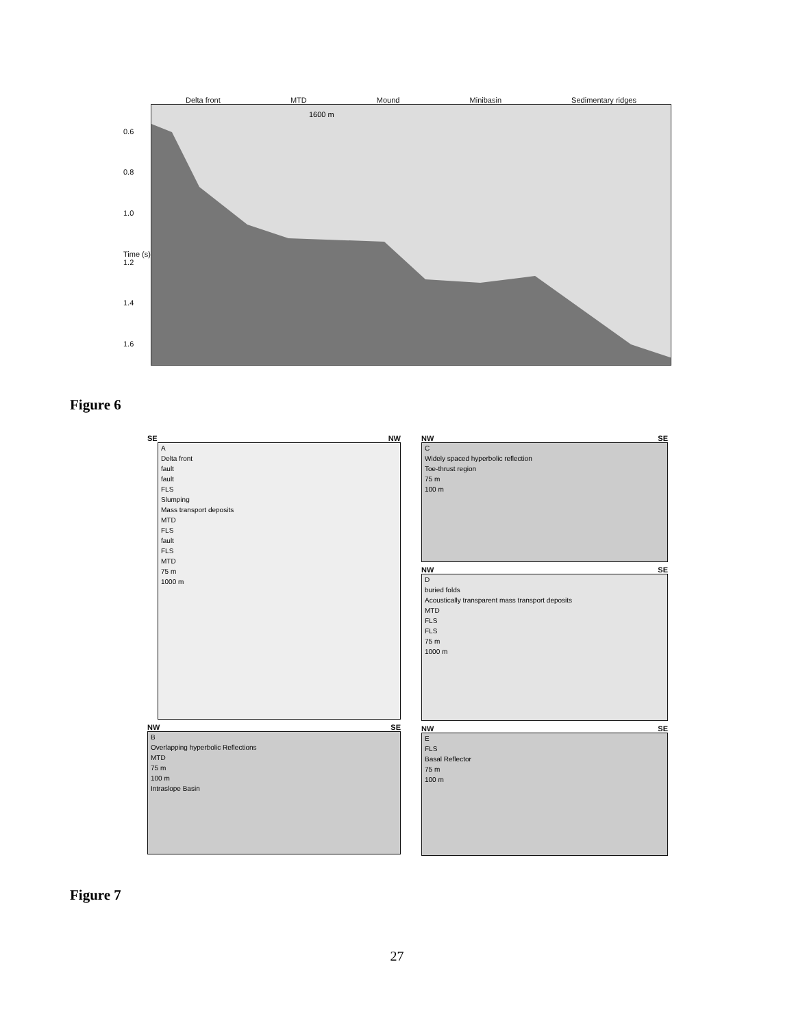Delta front MTD Mound Minibasin Sedimentary ridges
0.6
0.8
1.0
Time (s) 1.2
1.4
1.6
1600 m
Figure 6
SE NW
A
Delta front
fault
fault
FLS
Slumping
Mass transport deposits
MTD
FLS
fault
FLS
MTD
75 m
1000 m
NW SE
B
Overlapping hyperbolic Reflections
MTD
75 m
100 m
Intraslope Basin
NW SE
C
Widely spaced hyperbolic reflection
Toe-thrust region
75 m
100 m
NW SE
D
buried folds
Acoustically transparent mass transport deposits
MTD
FLS
FLS
75 m
1000 m
NW SE
E
FLS
Basal Reflector
75 m
100 m
Figure 7
27